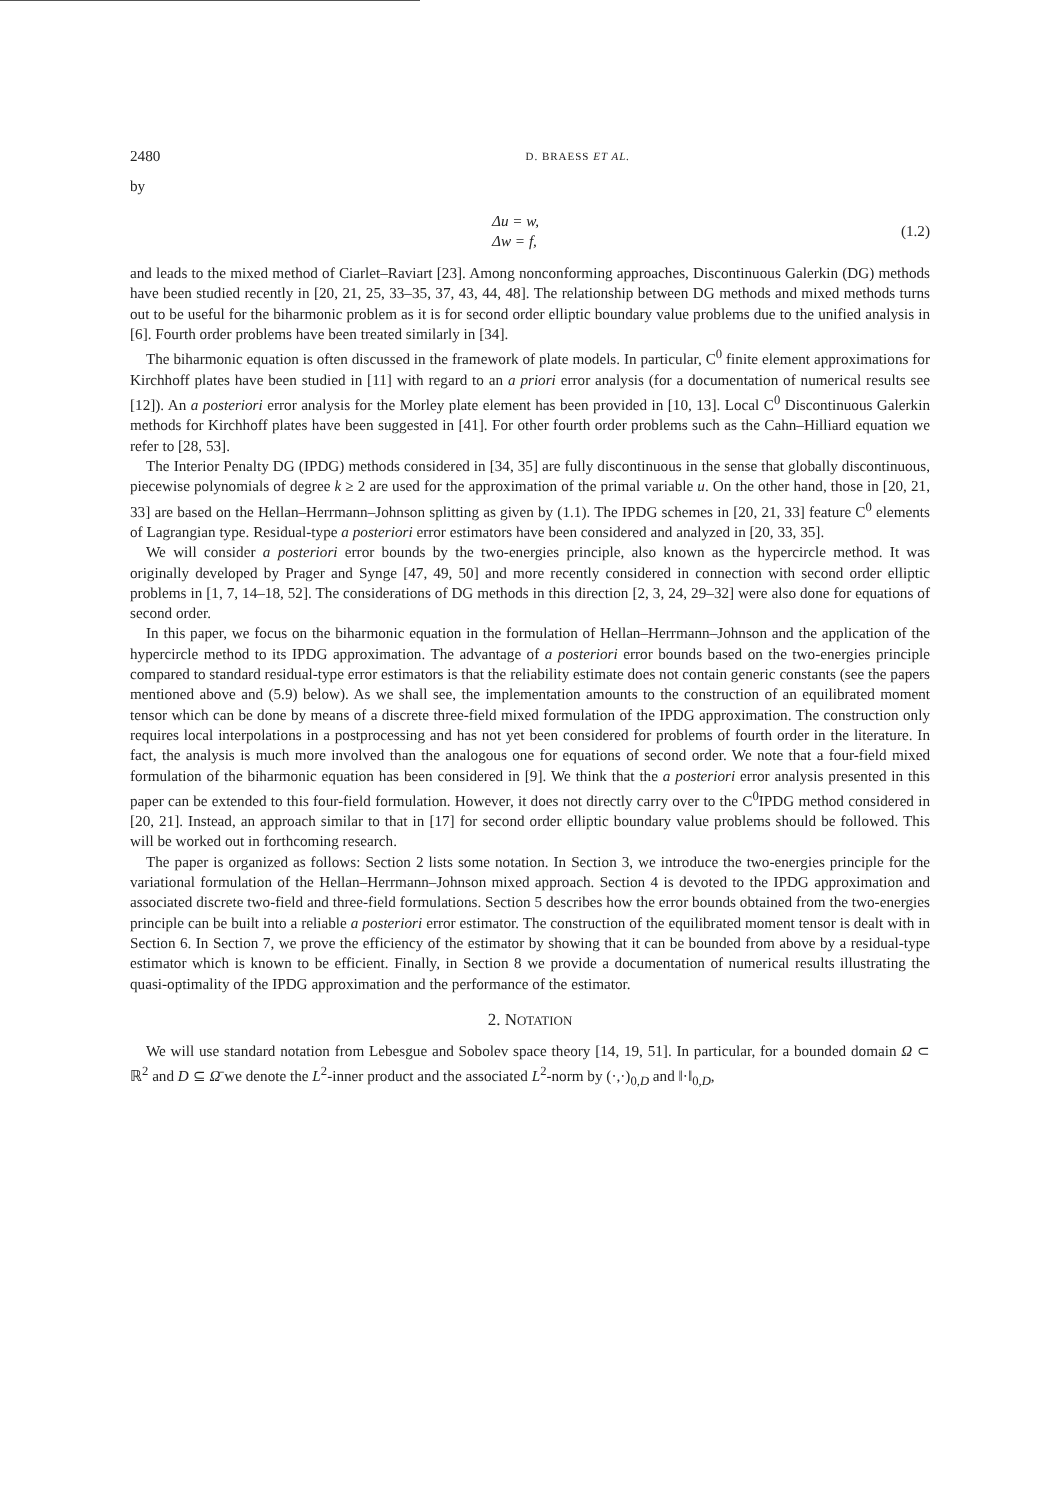2480 D. BRAESS ET AL.
by
Δu = w,
Δw = f,
(1.2)
and leads to the mixed method of Ciarlet–Raviart [23]. Among nonconforming approaches, Discontinuous Galerkin (DG) methods have been studied recently in [20, 21, 25, 33–35, 37, 43, 44, 48]. The relationship between DG methods and mixed methods turns out to be useful for the biharmonic problem as it is for second order elliptic boundary value problems due to the unified analysis in [6]. Fourth order problems have been treated similarly in [34].
The biharmonic equation is often discussed in the framework of plate models. In particular, C<sup>0</sup> finite element approximations for Kirchhoff plates have been studied in [11] with regard to an a priori error analysis (for a documentation of numerical results see [12]). An a posteriori error analysis for the Morley plate element has been provided in [10, 13]. Local C<sup>0</sup> Discontinuous Galerkin methods for Kirchhoff plates have been suggested in [41]. For other fourth order problems such as the Cahn–Hilliard equation we refer to [28, 53].
The Interior Penalty DG (IPDG) methods considered in [34, 35] are fully discontinuous in the sense that globally discontinuous, piecewise polynomials of degree k ≥ 2 are used for the approximation of the primal variable u. On the other hand, those in [20, 21, 33] are based on the Hellan–Herrmann–Johnson splitting as given by (1.1). The IPDG schemes in [20, 21, 33] feature C<sup>0</sup> elements of Lagrangian type. Residual-type a posteriori error estimators have been considered and analyzed in [20, 33, 35].
We will consider a posteriori error bounds by the two-energies principle, also known as the hypercircle method. It was originally developed by Prager and Synge [47, 49, 50] and more recently considered in connection with second order elliptic problems in [1, 7, 14–18, 52]. The considerations of DG methods in this direction [2, 3, 24, 29–32] were also done for equations of second order.
In this paper, we focus on the biharmonic equation in the formulation of Hellan–Herrmann–Johnson and the application of the hypercircle method to its IPDG approximation. The advantage of a posteriori error bounds based on the two-energies principle compared to standard residual-type error estimators is that the reliability estimate does not contain generic constants (see the papers mentioned above and (5.9) below). As we shall see, the implementation amounts to the construction of an equilibrated moment tensor which can be done by means of a discrete three-field mixed formulation of the IPDG approximation. The construction only requires local interpolations in a postprocessing and has not yet been considered for problems of fourth order in the literature. In fact, the analysis is much more involved than the analogous one for equations of second order. We note that a four-field mixed formulation of the biharmonic equation has been considered in [9]. We think that the a posteriori error analysis presented in this paper can be extended to this four-field formulation. However, it does not directly carry over to the C<sup>0</sup>IPDG method considered in [20, 21]. Instead, an approach similar to that in [17] for second order elliptic boundary value problems should be followed. This will be worked out in forthcoming research.
The paper is organized as follows: Section 2 lists some notation. In Section 3, we introduce the two-energies principle for the variational formulation of the Hellan–Herrmann–Johnson mixed approach. Section 4 is devoted to the IPDG approximation and associated discrete two-field and three-field formulations. Section 5 describes how the error bounds obtained from the two-energies principle can be built into a reliable a posteriori error estimator. The construction of the equilibrated moment tensor is dealt with in Section 6. In Section 7, we prove the efficiency of the estimator by showing that it can be bounded from above by a residual-type estimator which is known to be efficient. Finally, in Section 8 we provide a documentation of numerical results illustrating the quasi-optimality of the IPDG approximation and the performance of the estimator.
2. NOTATION
We will use standard notation from Lebesgue and Sobolev space theory [14, 19, 51]. In particular, for a bounded domain Ω ⊂ ℝ<sup>2</sup> and D ⊆ Ω̄ we denote the L<sup>2</sup>-inner product and the associated L<sup>2</sup>-norm by (·,·)<sub>0,D</sub> and ‖·‖<sub>0,D</sub>,